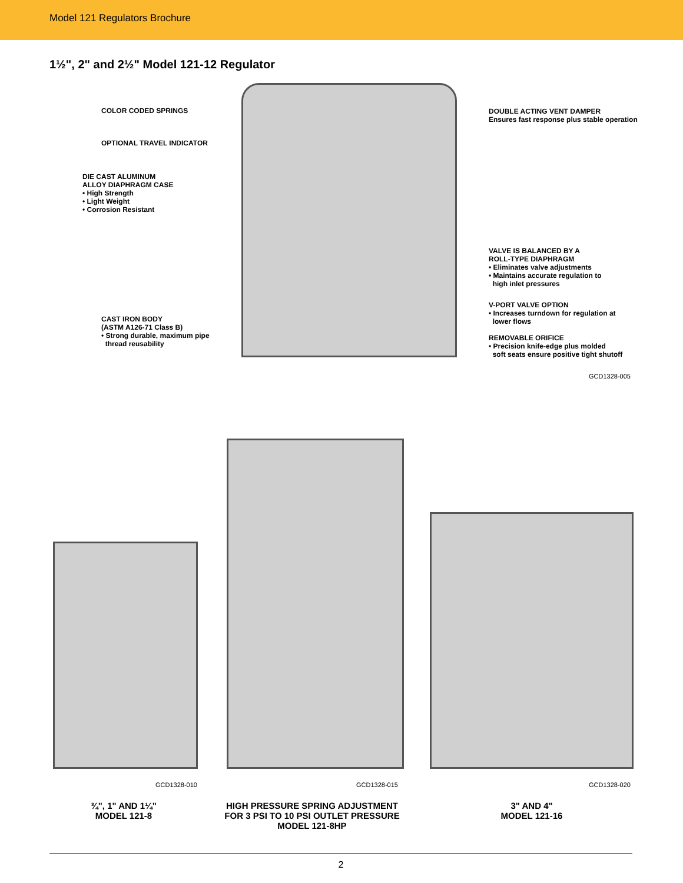Model 121 Regulators Brochure
1½", 2" and 2½" Model 121-12 Regulator
COLOR CODED SPRINGS
OPTIONAL TRAVEL INDICATOR
DIE CAST ALUMINUM
ALLOY DIAPHRAGM CASE
• High Strength
• Light Weight
• Corrosion Resistant
CAST IRON BODY
(ASTM A126-71 Class B)
• Strong durable, maximum pipe
thread reusability
DOUBLE ACTING VENT DAMPER
Ensures fast response plus stable operation
VALVE IS BALANCED BY A
ROLL-TYPE DIAPHRAGM
• Eliminates valve adjustments
• Maintains accurate regulation to
high inlet pressures
V-PORT VALVE OPTION
• Increases turndown for regulation at
lower flows
REMOVABLE ORIFICE
• Precision knife-edge plus molded
soft seats ensure positive tight shutoff
GCD1328-005
GCD1328-010 GCD1328-015 GCD1328-020
¾", 1" AND 1¼"
MODEL 121-8
HIGH PRESSURE SPRING ADJUSTMENT
FOR 3 PSI TO 10 PSI OUTLET PRESSURE
MODEL 121-8HP
3" AND 4"
MODEL 121-16
2